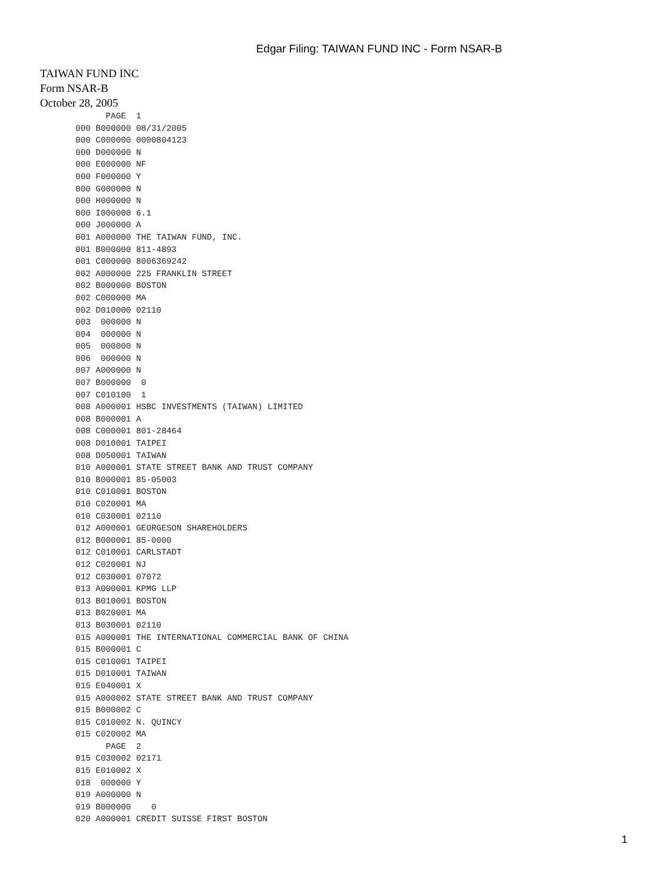Edgar Filing: TAIWAN FUND INC - Form NSAR-B
TAIWAN FUND INC
Form NSAR-B
October 28, 2005
             PAGE  1
       000 B000000 08/31/2005
       000 C000000 0000804123
       000 D000000 N
       000 E000000 NF
       000 F000000 Y
       000 G000000 N
       000 H000000 N
       000 I000000 6.1
       000 J000000 A
       001 A000000 THE TAIWAN FUND, INC.
       001 B000000 811-4893
       001 C000000 8006369242
       002 A000000 225 FRANKLIN STREET
       002 B000000 BOSTON
       002 C000000 MA
       002 D010000 02110
       003  000000 N
       004  000000 N
       005  000000 N
       006  000000 N
       007 A000000 N
       007 B000000  0
       007 C010100  1
       008 A000001 HSBC INVESTMENTS (TAIWAN) LIMITED
       008 B000001 A
       008 C000001 801-28464
       008 D010001 TAIPEI
       008 D050001 TAIWAN
       010 A000001 STATE STREET BANK AND TRUST COMPANY
       010 B000001 85-05003
       010 C010001 BOSTON
       010 C020001 MA
       010 C030001 02110
       012 A000001 GEORGESON SHAREHOLDERS
       012 B000001 85-0000
       012 C010001 CARLSTADT
       012 C020001 NJ
       012 C030001 07072
       013 A000001 KPMG LLP
       013 B010001 BOSTON
       013 B020001 MA
       013 B030001 02110
       015 A000001 THE INTERNATIONAL COMMERCIAL BANK OF CHINA
       015 B000001 C
       015 C010001 TAIPEI
       015 D010001 TAIWAN
       015 E040001 X
       015 A000002 STATE STREET BANK AND TRUST COMPANY
       015 B000002 C
       015 C010002 N. QUINCY
       015 C020002 MA
             PAGE  2
       015 C030002 02171
       015 E010002 X
       018  000000 Y
       019 A000000 N
       019 B000000    0
       020 A000001 CREDIT SUISSE FIRST BOSTON
1